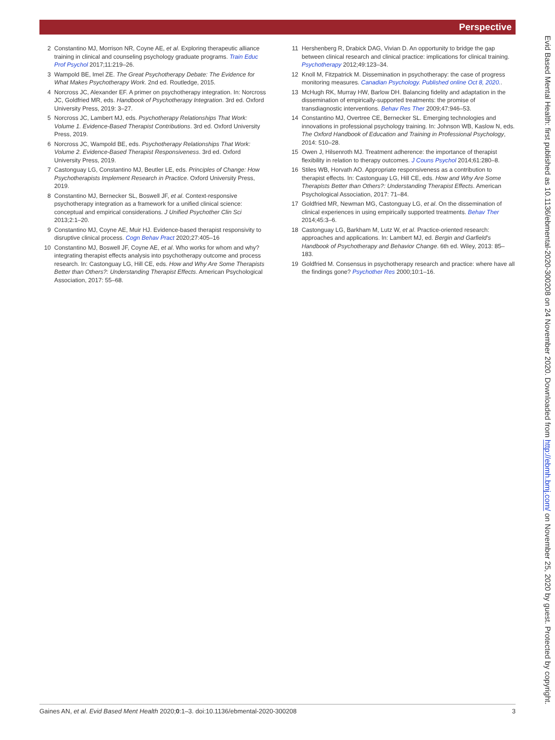Perspective
2 Constantino MJ, Morrison NR, Coyne AE, et al. Exploring therapeutic alliance training in clinical and counseling psychology graduate programs. Train Educ Prof Psychol 2017;11:219–26.
3 Wampold BE, Imel ZE. The Great Psychotherapy Debate: The Evidence for What Makes Psychotherapy Work. 2nd ed. Routledge, 2015.
4 Norcross JC, Alexander EF. A primer on psychotherapy integration. In: Norcross JC, Goldfried MR, eds. Handbook of Psychotherapy Integration. 3rd ed. Oxford University Press, 2019: 3–27.
5 Norcross JC, Lambert MJ, eds. Psychotherapy Relationships That Work: Volume 1. Evidence-Based Therapist Contributions. 3rd ed. Oxford University Press, 2019.
6 Norcross JC, Wampold BE, eds. Psychotherapy Relationships That Work: Volume 2. Evidence-Based Therapist Responsiveness. 3rd ed. Oxford University Press, 2019.
7 Castonguay LG, Constantino MJ, Beutler LE, eds. Principles of Change: How Psychotherapists Implement Research in Practice. Oxford University Press, 2019.
8 Constantino MJ, Bernecker SL, Boswell JF, et al. Context-responsive psychotherapy integration as a framework for a unified clinical science: conceptual and empirical considerations. J Unified Psychother Clin Sci 2013;2:1–20.
9 Constantino MJ, Coyne AE, Muir HJ. Evidence-based therapist responsivity to disruptive clinical process. Cogn Behav Pract 2020;27:405–16
10 Constantino MJ, Boswell JF, Coyne AE, et al. Who works for whom and why? integrating therapist effects analysis into psychotherapy outcome and process research. In: Castonguay LG, Hill CE, eds. How and Why Are Some Therapists Better than Others?: Understanding Therapist Effects. American Psychological Association, 2017: 55–68.
11 Hershenberg R, Drabick DAG, Vivian D. An opportunity to bridge the gap between clinical research and clinical practice: implications for clinical training. Psychotherapy 2012;49:123–34.
12 Knoll M, Fitzpatrick M. Dissemination in psychotherapy: the case of progress monitoring measures. Canadian Psychology. Published online Oct 8, 2020..
13 McHugh RK, Murray HW, Barlow DH. Balancing fidelity and adaptation in the dissemination of empirically-supported treatments: the promise of transdiagnostic interventions. Behav Res Ther 2009;47:946–53.
14 Constantino MJ, Overtree CE, Bernecker SL. Emerging technologies and innovations in professional psychology training. In: Johnson WB, Kaslow N, eds. The Oxford Handbook of Education and Training in Professional Psychology, 2014: 510–28.
15 Owen J, Hilsenroth MJ. Treatment adherence: the importance of therapist flexibility in relation to therapy outcomes. J Couns Psychol 2014;61:280–8.
16 Stiles WB, Horvath AO. Appropriate responsiveness as a contribution to therapist effects. In: Castonguay LG, Hill CE, eds. How and Why Are Some Therapists Better than Others?: Understanding Therapist Effects. American Psychological Association, 2017: 71–84.
17 Goldfried MR, Newman MG, Castonguay LG, et al. On the dissemination of clinical experiences in using empirically supported treatments. Behav Ther 2014;45:3–6.
18 Castonguay LG, Barkham M, Lutz W, et al. Practice-oriented research: approaches and applications. In: Lambert MJ, ed. Bergin and Garfield's Handbook of Psychotherapy and Behavior Change. 6th ed. Wiley, 2013: 85–183.
19 Goldfried M. Consensus in psychotherapy research and practice: where have all the findings gone? Psychother Res 2000;10:1–16.
Gaines AN, et al. Evid Based Ment Health 2020;0:1–3. doi:10.1136/ebmental-2020-300208 3
Evid Based Mental Health: first published as 10.1136/ebmental-2020-300208 on 24 November 2020. Downloaded from http://ebmh.bmj.com/ on November 25, 2020 by guest. Protected by copyright.